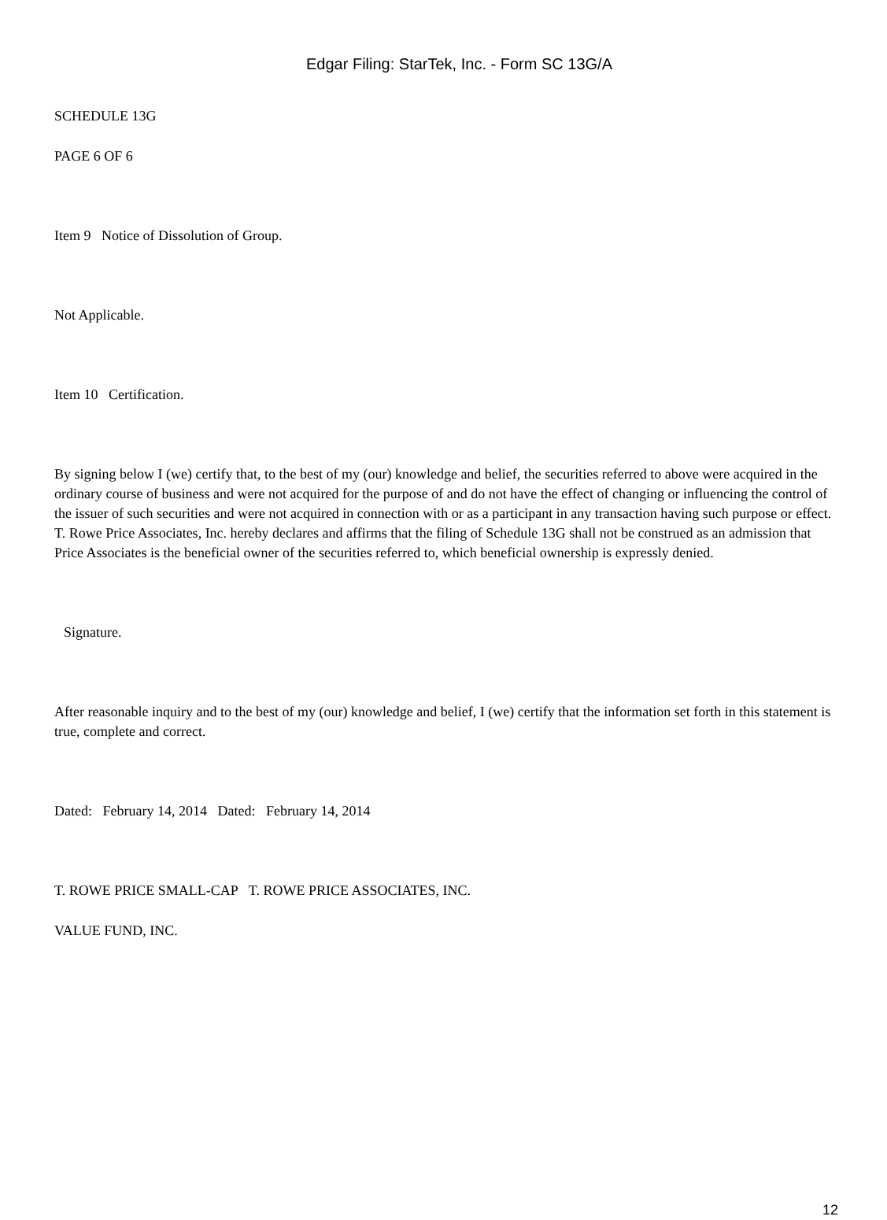Edgar Filing: StarTek, Inc. - Form SC 13G/A
SCHEDULE 13G
PAGE 6 OF 6
Item 9 Notice of Dissolution of Group.
Not Applicable.
Item 10 Certification.
By signing below I (we) certify that, to the best of my (our) knowledge and belief, the securities referred to above were acquired in the ordinary course of business and were not acquired for the purpose of and do not have the effect of changing or influencing the control of the issuer of such securities and were not acquired in connection with or as a participant in any transaction having such purpose or effect. T. Rowe Price Associates, Inc. hereby declares and affirms that the filing of Schedule 13G shall not be construed as an admission that Price Associates is the beneficial owner of the securities referred to, which beneficial ownership is expressly denied.
Signature.
After reasonable inquiry and to the best of my (our) knowledge and belief, I (we) certify that the information set forth in this statement is true, complete and correct.
Dated: February 14, 2014 Dated: February 14, 2014
T. ROWE PRICE SMALL-CAP T. ROWE PRICE ASSOCIATES, INC.
VALUE FUND, INC.
12